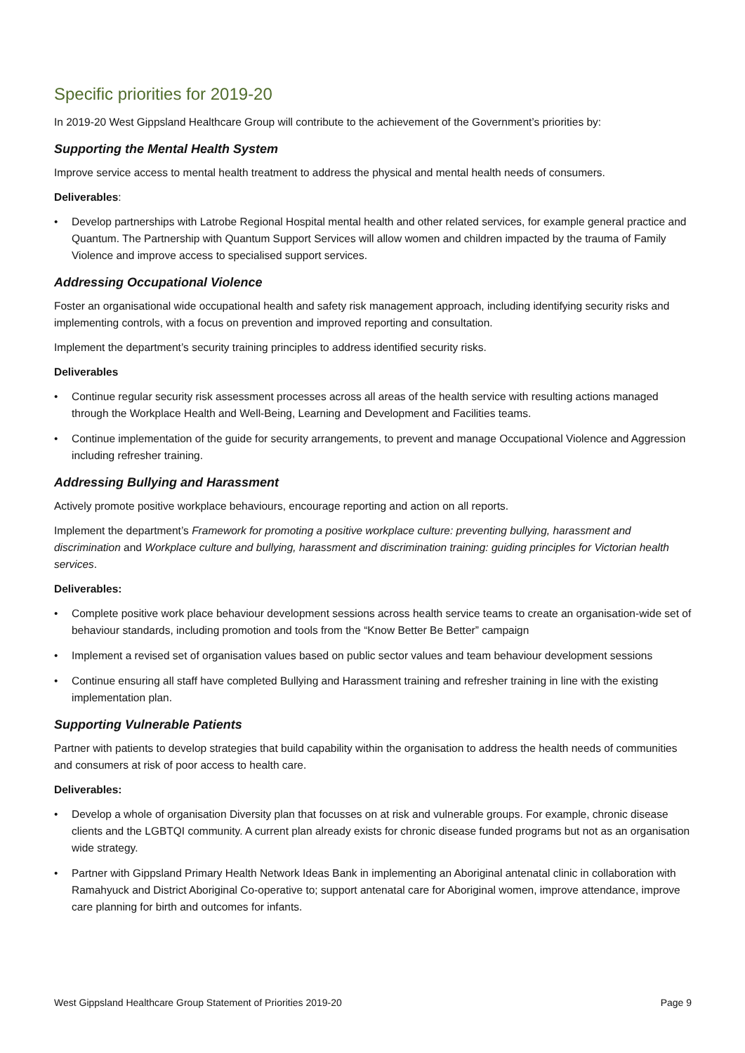Specific priorities for 2019-20
In 2019-20 West Gippsland Healthcare Group will contribute to the achievement of the Government’s priorities by:
Supporting the Mental Health System
Improve service access to mental health treatment to address the physical and mental health needs of consumers.
Deliverables:
• Develop partnerships with Latrobe Regional Hospital mental health and other related services, for example general practice and Quantum. The Partnership with Quantum Support Services will allow women and children impacted by the trauma of Family Violence and improve access to specialised support services.
Addressing Occupational Violence
Foster an organisational wide occupational health and safety risk management approach, including identifying security risks and implementing controls, with a focus on prevention and improved reporting and consultation.
Implement the department’s security training principles to address identified security risks.
Deliverables
• Continue regular security risk assessment processes across all areas of the health service with resulting actions managed through the Workplace Health and Well-Being, Learning and Development and Facilities teams.
• Continue implementation of the guide for security arrangements, to prevent and manage Occupational Violence and Aggression including refresher training.
Addressing Bullying and Harassment
Actively promote positive workplace behaviours, encourage reporting and action on all reports.
Implement the department’s Framework for promoting a positive workplace culture: preventing bullying, harassment and discrimination and Workplace culture and bullying, harassment and discrimination training: guiding principles for Victorian health services.
Deliverables:
• Complete positive work place behaviour development sessions across health service teams to create an organisation-wide set of behaviour standards, including promotion and tools from the “Know Better Be Better” campaign
• Implement a revised set of organisation values based on public sector values and team behaviour development sessions
• Continue ensuring all staff have completed Bullying and Harassment training and refresher training in line with the existing implementation plan.
Supporting Vulnerable Patients
Partner with patients to develop strategies that build capability within the organisation to address the health needs of communities and consumers at risk of poor access to health care.
Deliverables:
• Develop a whole of organisation Diversity plan that focusses on at risk and vulnerable groups. For example, chronic disease clients and the LGBTQI community. A current plan already exists for chronic disease funded programs but not as an organisation wide strategy.
• Partner with Gippsland Primary Health Network Ideas Bank in implementing an Aboriginal antenatal clinic in collaboration with Ramahyuck and District Aboriginal Co-operative to; support antenatal care for Aboriginal women, improve attendance, improve care planning for birth and outcomes for infants.
West Gippsland Healthcare Group Statement of Priorities 2019-20 Page 9